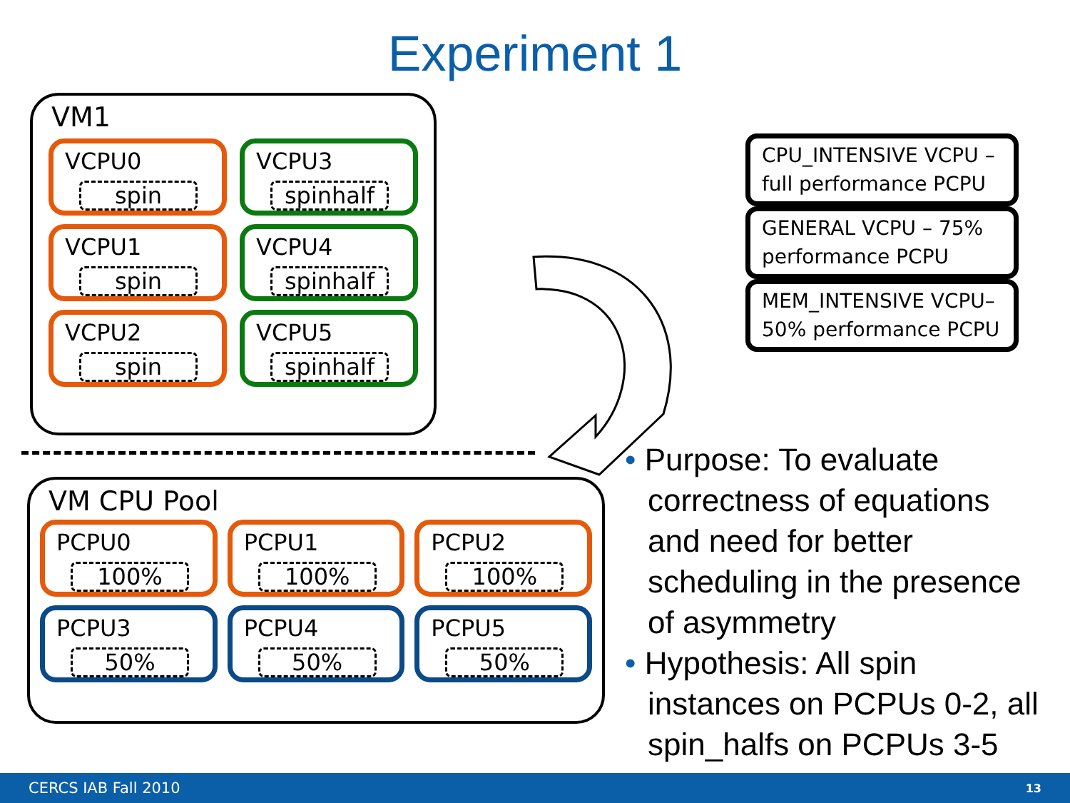Experiment 1
VM1
VCPU0
spin
VCPU3
spinhalf
VCPU1
spin
VCPU4
spinhalf
VCPU2
spin
VCPU5
spinhalf
VM CPU Pool
PCPU0
100%
PCPU1
100%
PCPU2
100%
PCPU3
50%
PCPU4
50%
PCPU5
50%
CPU_INTENSIVE VCPU – full performance PCPU
GENERAL VCPU – 75% performance PCPU
MEM_INTENSIVE VCPU– 50% performance PCPU
• Purpose: To evaluate correctness of equations and need for better scheduling in the presence of asymmetry
• Hypothesis: All spin instances on PCPUs 0-2, all spin_halfs on PCPUs 3-5
CERCS IAB Fall 2010 13